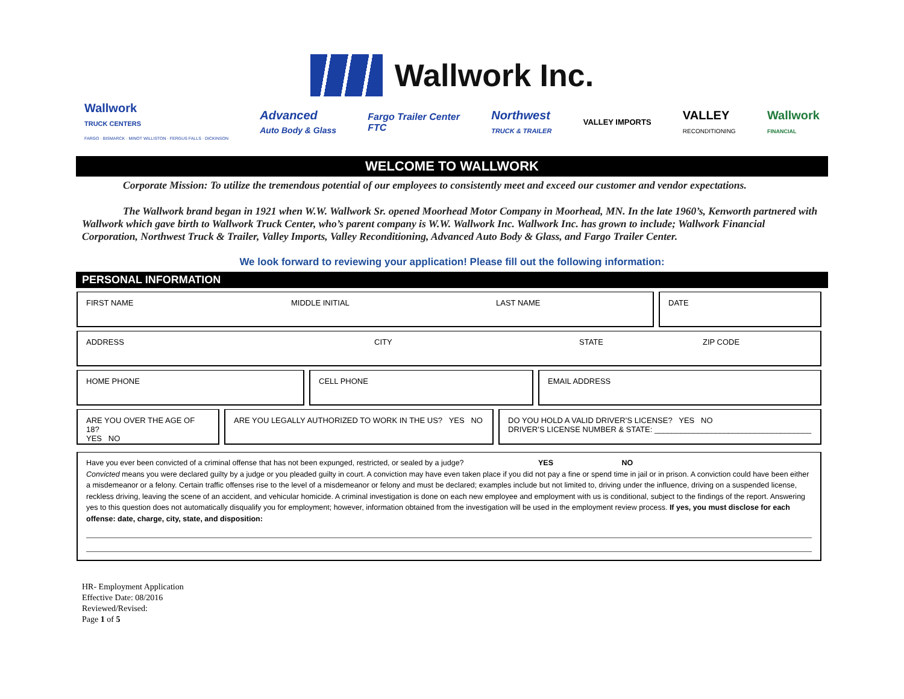Wallwork Inc.
Wallwork
TRUCK CENTERS
FARGO · BISMARCK · MINOT WILLISTON · FERGUS FALLS · DICKINSON
Advanced
Auto Body & Glass
Fargo Trailer Center
FTC
Northwest
TRUCK & TRAILER
VALLEY IMPORTS
VALLEY
RECONDITIONING
Wallwork
FINANCIAL
WELCOME TO WALLWORK
Corporate Mission: To utilize the tremendous potential of our employees to consistently meet and exceed our customer and vendor expectations.
The Wallwork brand began in 1921 when W.W. Wallwork Sr. opened Moorhead Motor Company in Moorhead, MN. In the late 1960’s, Kenworth partnered with Wallwork which gave birth to Wallwork Truck Center, who’s parent company is W.W. Wallwork Inc. Wallwork Inc. has grown to include; Wallwork Financial Corporation, Northwest Truck & Trailer, Valley Imports, Valley Reconditioning, Advanced Auto Body & Glass, and Fargo Trailer Center.
We look forward to reviewing your application! Please fill out the following information:
PERSONAL INFORMATION
FIRST NAME MIDDLE INITIAL LAST NAME
DATE
ADDRESS CITY STATE ZIP CODE
HOME PHONE CELL PHONE EMAIL ADDRESS
ARE YOU OVER THE AGE OF 18?
YES NO
ARE YOU LEGALLY AUTHORIZED TO WORK IN THE US? YES NO
DO YOU HOLD A VALID DRIVER’S LICENSE? YES NO
DRIVER’S LICENSE NUMBER & STATE: ____________________________________
Have you ever been convicted of a criminal offense that has not been expunged, restricted, or sealed by a judge? YES NO
Convicted means you were declared guilty by a judge or you pleaded guilty in court. A conviction may have even taken place if you did not pay a fine or spend time in jail or in prison. A conviction could have been either a misdemeanor or a felony. Certain traffic offenses rise to the level of a misdemeanor or felony and must be declared; examples include but not limited to, driving under the influence, driving on a suspended license, reckless driving, leaving the scene of an accident, and vehicular homicide. A criminal investigation is done on each new employee and employment with us is conditional, subject to the findings of the report. Answering yes to this question does not automatically disqualify you for employment; however, information obtained from the investigation will be used in the employment review process. If yes, you must disclose for each offense: date, charge, city, state, and disposition:
HR- Employment Application
Effective Date: 08/2016
Reviewed/Revised:
Page 1 of 5